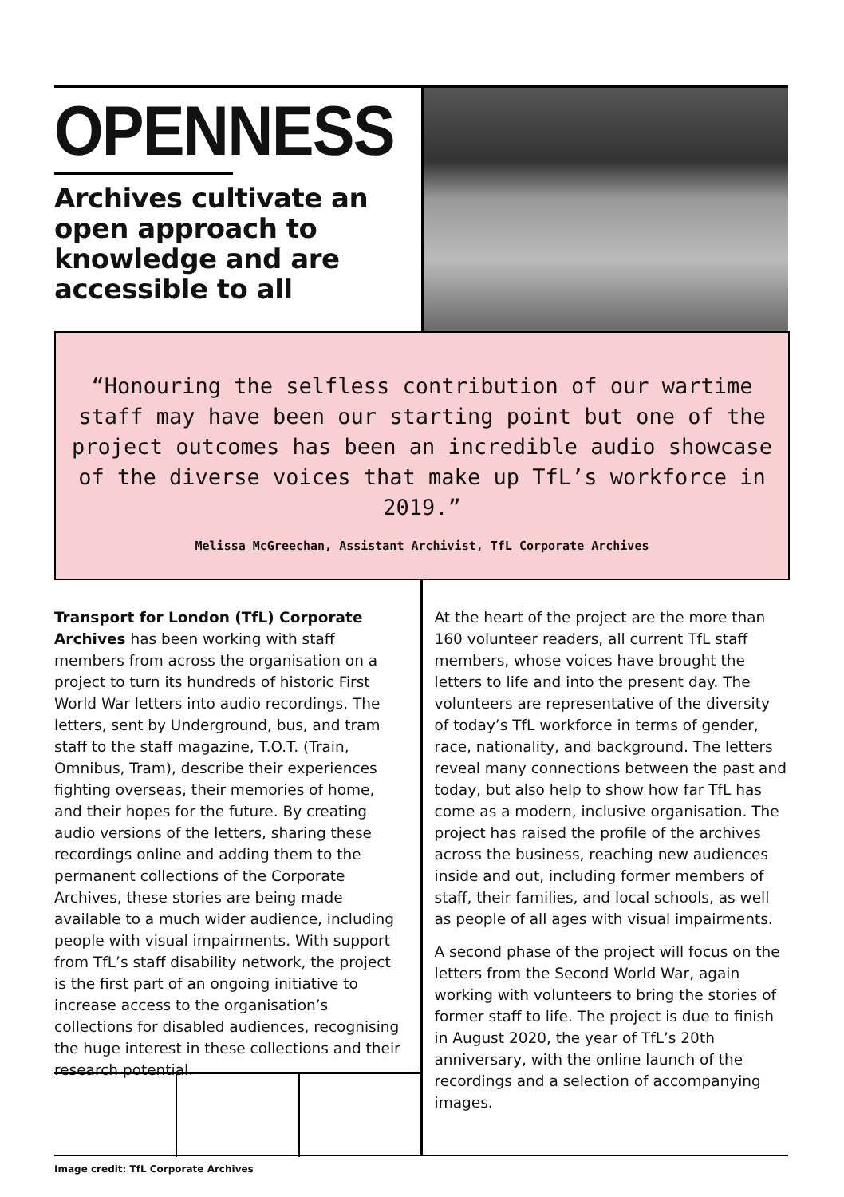OPENNESS
Archives cultivate an open approach to knowledge and are accessible to all
“Honouring the selfless contribution of our wartime staff may have been our starting point but one of the project outcomes has been an incredible audio showcase of the diverse voices that make up TfL’s workforce in 2019.”
Melissa McGreechan, Assistant Archivist, TfL Corporate Archives
Transport for London (TfL) Corporate Archives has been working with staff members from across the organisation on a project to turn its hundreds of historic First World War letters into audio recordings. The letters, sent by Underground, bus, and tram staff to the staff magazine, T.O.T. (Train, Omnibus, Tram), describe their experiences fighting overseas, their memories of home, and their hopes for the future. By creating audio versions of the letters, sharing these recordings online and adding them to the permanent collections of the Corporate Archives, these stories are being made available to a much wider audience, including people with visual impairments. With support from TfL’s staff disability network, the project is the first part of an ongoing initiative to increase access to the organisation’s collections for disabled audiences, recognising the huge interest in these collections and their research potential.
At the heart of the project are the more than 160 volunteer readers, all current TfL staff members, whose voices have brought the letters to life and into the present day. The volunteers are representative of the diversity of today’s TfL workforce in terms of gender, race, nationality, and background. The letters reveal many connections between the past and today, but also help to show how far TfL has come as a modern, inclusive organisation. The project has raised the profile of the archives across the business, reaching new audiences inside and out, including former members of staff, their families, and local schools, as well as people of all ages with visual impairments.
A second phase of the project will focus on the letters from the Second World War, again working with volunteers to bring the stories of former staff to life. The project is due to finish in August 2020, the year of TfL’s 20th anniversary, with the online launch of the recordings and a selection of accompanying images.
Image credit: TfL Corporate Archives